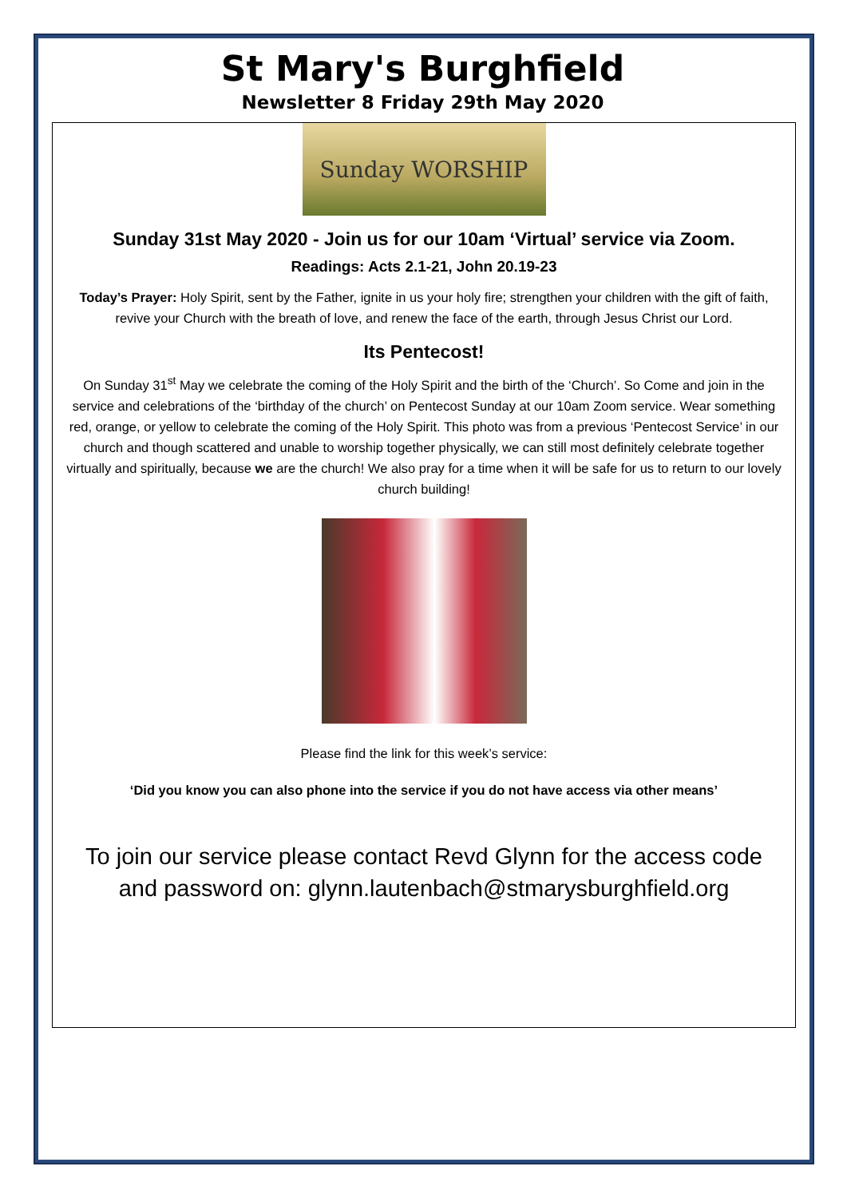St Mary's Burghfield
Newsletter 8 Friday 29th May 2020
Sunday WORSHIP
Sunday 31st May 2020 - Join us for our 10am ‘Virtual’ service via Zoom.
Readings: Acts 2.1-21, John 20.19-23
Today’s Prayer: Holy Spirit, sent by the Father, ignite in us your holy fire; strengthen your children with the gift of faith, revive your Church with the breath of love, and renew the face of the earth, through Jesus Christ our Lord.
Its Pentecost!
On Sunday 31<sup>st</sup> May we celebrate the coming of the Holy Spirit and the birth of the ‘Church’. So Come and join in the service and celebrations of the ‘birthday of the church’ on Pentecost Sunday at our 10am Zoom service. Wear something red, orange, or yellow to celebrate the coming of the Holy Spirit. This photo was from a previous ‘Pentecost Service’ in our church and though scattered and unable to worship together physically, we can still most definitely celebrate together virtually and spiritually, because we are the church! We also pray for a time when it will be safe for us to return to our lovely church building!
Please find the link for this week’s service:
‘Did you know you can also phone into the service if you do not have access via other means’
To join our service please contact Revd Glynn for the access code and password on: glynn.lautenbach@stmarysburghfield.org